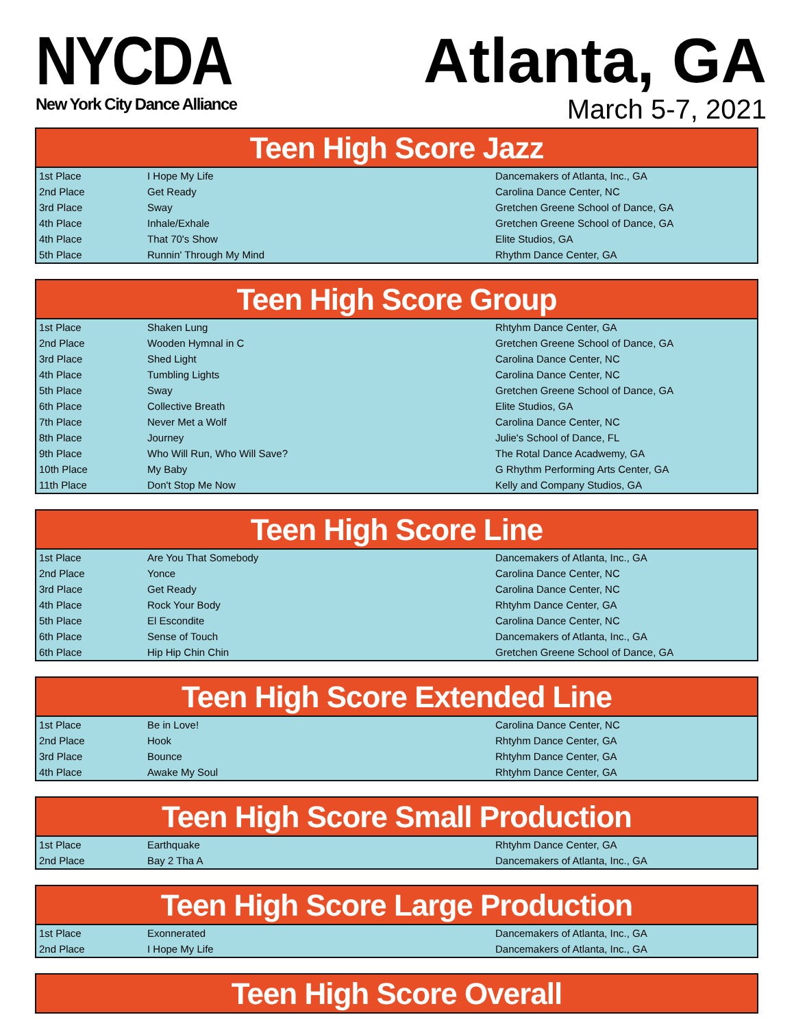NYCDA
New York City Dance Alliance
Atlanta, GA
March 5-7, 2021
| Teen High Score Jazz | | |
| --- | --- | --- |
| 1st Place | I Hope My Life | Dancemakers of Atlanta, Inc., GA |
| 2nd Place | Get Ready | Carolina Dance Center, NC |
| 3rd Place | Sway | Gretchen Greene School of Dance, GA |
| 4th Place | Inhale/Exhale | Gretchen Greene School of Dance, GA |
| 4th Place | That 70's Show | Elite Studios, GA |
| 5th Place | Runnin' Through My Mind | Rhythm Dance Center, GA |
| Teen High Score Group | | |
| --- | --- | --- |
| 1st Place | Shaken Lung | Rhtyhm Dance Center, GA |
| 2nd Place | Wooden Hymnal in C | Gretchen Greene School of Dance, GA |
| 3rd Place | Shed Light | Carolina Dance Center, NC |
| 4th Place | Tumbling Lights | Carolina Dance Center, NC |
| 5th Place | Sway | Gretchen Greene School of Dance, GA |
| 6th Place | Collective Breath | Elite Studios, GA |
| 7th Place | Never Met a Wolf | Carolina Dance Center, NC |
| 8th Place | Journey | Julie's School of Dance, FL |
| 9th Place | Who Will Run, Who Will Save? | The Rotal Dance Acadwemy, GA |
| 10th Place | My Baby | G Rhythm Performing Arts Center, GA |
| 11th Place | Don't Stop Me Now | Kelly and Company Studios, GA |
| Teen High Score Line | | |
| --- | --- | --- |
| 1st Place | Are You That Somebody | Dancemakers of Atlanta, Inc., GA |
| 2nd Place | Yonce | Carolina Dance Center, NC |
| 3rd Place | Get Ready | Carolina Dance Center, NC |
| 4th Place | Rock Your Body | Rhtyhm Dance Center, GA |
| 5th Place | El Escondite | Carolina Dance Center, NC |
| 6th Place | Sense of Touch | Dancemakers of Atlanta, Inc., GA |
| 6th Place | Hip Hip Chin Chin | Gretchen Greene School of Dance, GA |
| Teen High Score Extended Line | | |
| --- | --- | --- |
| 1st Place | Be in Love! | Carolina Dance Center, NC |
| 2nd Place | Hook | Rhtyhm Dance Center, GA |
| 3rd Place | Bounce | Rhtyhm Dance Center, GA |
| 4th Place | Awake My Soul | Rhtyhm Dance Center, GA |
| Teen High Score Small Production | | |
| --- | --- | --- |
| 1st Place | Earthquake | Rhtyhm Dance Center, GA |
| 2nd Place | Bay 2 Tha A | Dancemakers of Atlanta, Inc., GA |
| Teen High Score Large Production | | |
| --- | --- | --- |
| 1st Place | Exonnerated | Dancemakers of Atlanta, Inc., GA |
| 2nd Place | I Hope My Life | Dancemakers of Atlanta, Inc., GA |
| Teen High Score Overall |
| --- |